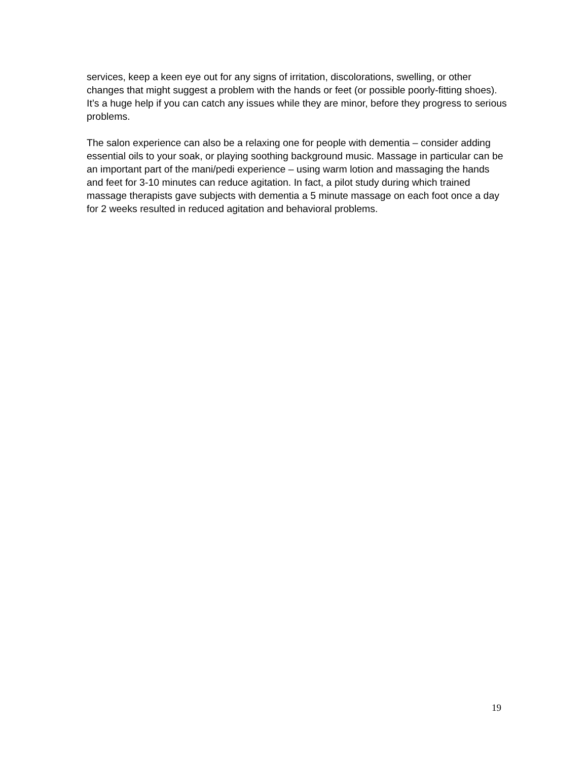services, keep a keen eye out for any signs of irritation, discolorations, swelling, or other changes that might suggest a problem with the hands or feet (or possible poorly-fitting shoes). It’s a huge help if you can catch any issues while they are minor, before they progress to serious problems.
The salon experience can also be a relaxing one for people with dementia – consider adding essential oils to your soak, or playing soothing background music. Massage in particular can be an important part of the mani/pedi experience – using warm lotion and massaging the hands and feet for 3-10 minutes can reduce agitation. In fact, a pilot study during which trained massage therapists gave subjects with dementia a 5 minute massage on each foot once a day for 2 weeks resulted in reduced agitation and behavioral problems.
19